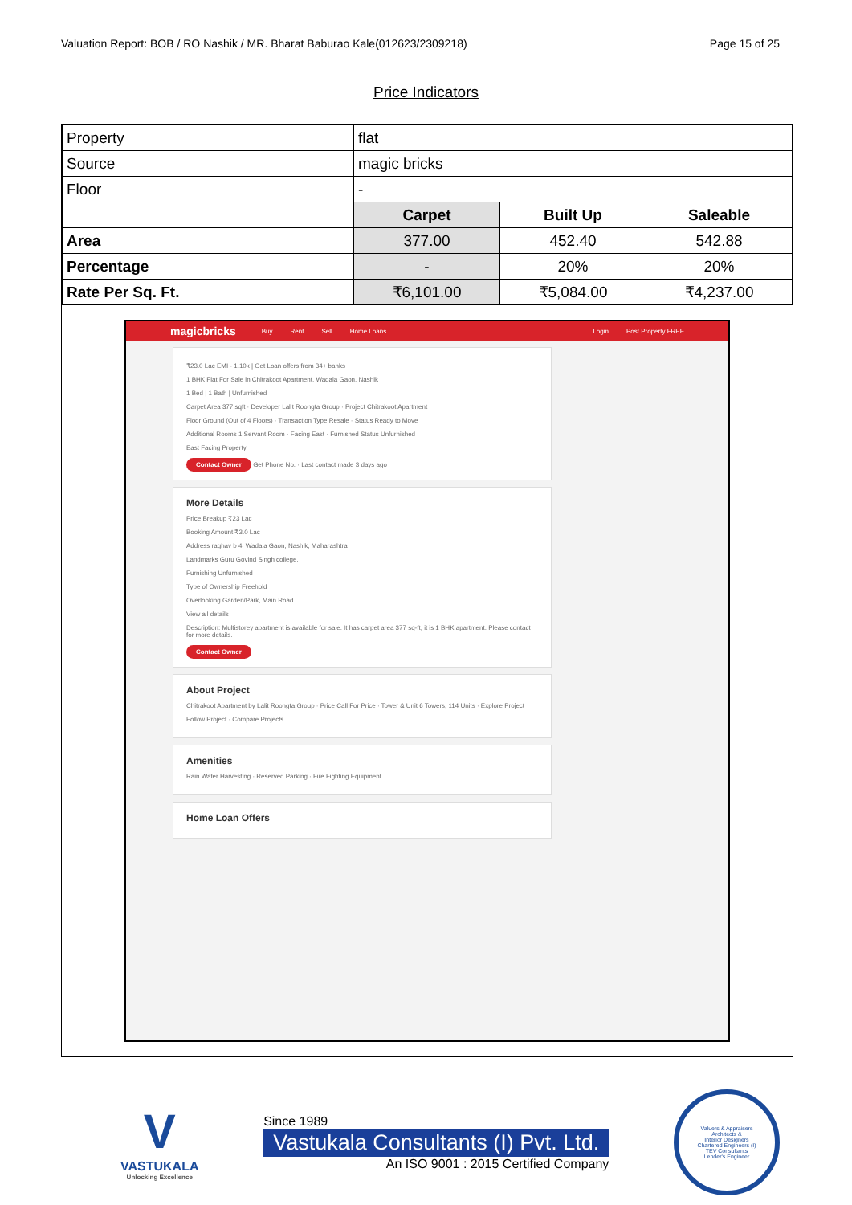Valuation Report: BOB / RO Nashik / MR. Bharat Baburao Kale(012623/2309218) Page 15 of 25
Price Indicators
| Property | flat | | |
| Source | magic bricks | | |
| Floor | - | | |
| | Carpet | Built Up | Saleable |
| Area | 377.00 | 452.40 | 542.88 |
| Percentage | - | 20% | 20% |
| Rate Per Sq. Ft. | ₹6,101.00 | ₹5,084.00 | ₹4,237.00 |
magicbricks Buy Rent Sell Home Loans Login Post Property FREE
₹23.0 Lac EMI - 1.10k | Get Loan offers from 34+ banks
1 BHK Flat For Sale in Chitrakoot Apartment, Wadala Gaon, Nashik
1 Bed | 1 Bath | Unfurnished
Carpet Area 377 sqft · Developer Lalit Roongta Group · Project Chitrakoot Apartment
Floor Ground (Out of 4 Floors) · Transaction Type Resale · Status Ready to Move
Additional Rooms 1 Servant Room · Facing East · Furnished Status Unfurnished
East Facing Property
Contact Owner Get Phone No. · Last contact made 3 days ago
More Details
Price Breakup ₹23 Lac
Booking Amount ₹3.0 Lac
Address raghav b 4, Wadala Gaon, Nashik, Maharashtra
Landmarks Guru Govind Singh college.
Furnishing Unfurnished
Type of Ownership Freehold
Overlooking Garden/Park, Main Road
View all details
Description: Multistorey apartment is available for sale. It has carpet area 377 sq-ft, it is 1 BHK apartment. Please contact for more details.
Contact Owner
About Project
Chitrakoot Apartment by Lalit Roongta Group · Price Call For Price · Tower & Unit 6 Towers, 114 Units · Explore Project
Follow Project · Compare Projects
Amenities
Rain Water Harvesting · Reserved Parking · Fire Fighting Equipment
Home Loan Offers
V
VASTUKALA
Unlocking Excellence
Since 1989
Vastukala Consultants (I) Pvt. Ltd.
An ISO 9001 : 2015 Certified Company
Valuers & Appraisers
Architects &
Interior Designers
Chartered Engineers (I)
TEV Consultants
Lender's Engineer